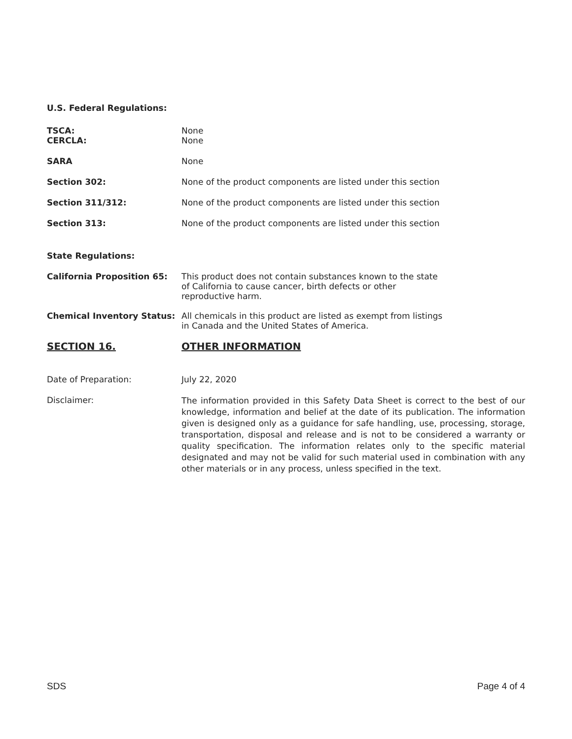U.S. Federal Regulations:
TSCA:
CERCLA:
None
None
SARA None
Section 302: None of the product components are listed under this section
Section 311/312: None of the product components are listed under this section
Section 313: None of the product components are listed under this section
State Regulations:
California Proposition 65: This product does not contain substances known to the state
of California to cause cancer, birth defects or other
reproductive harm.
Chemical Inventory Status: All chemicals in this product are listed as exempt from listings
in Canada and the United States of America.
SECTION 16. OTHER INFORMATION
Date of Preparation: July 22, 2020
Disclaimer:
The information provided in this Safety Data Sheet is correct to the best of our knowledge, information and belief at the date of its publication. The information given is designed only as a guidance for safe handling, use, processing, storage, transportation, disposal and release and is not to be considered a warranty or quality specification. The information relates only to the specific material designated and may not be valid for such material used in combination with any other materials or in any process, unless specified in the text.
SDS Page 4 of 4